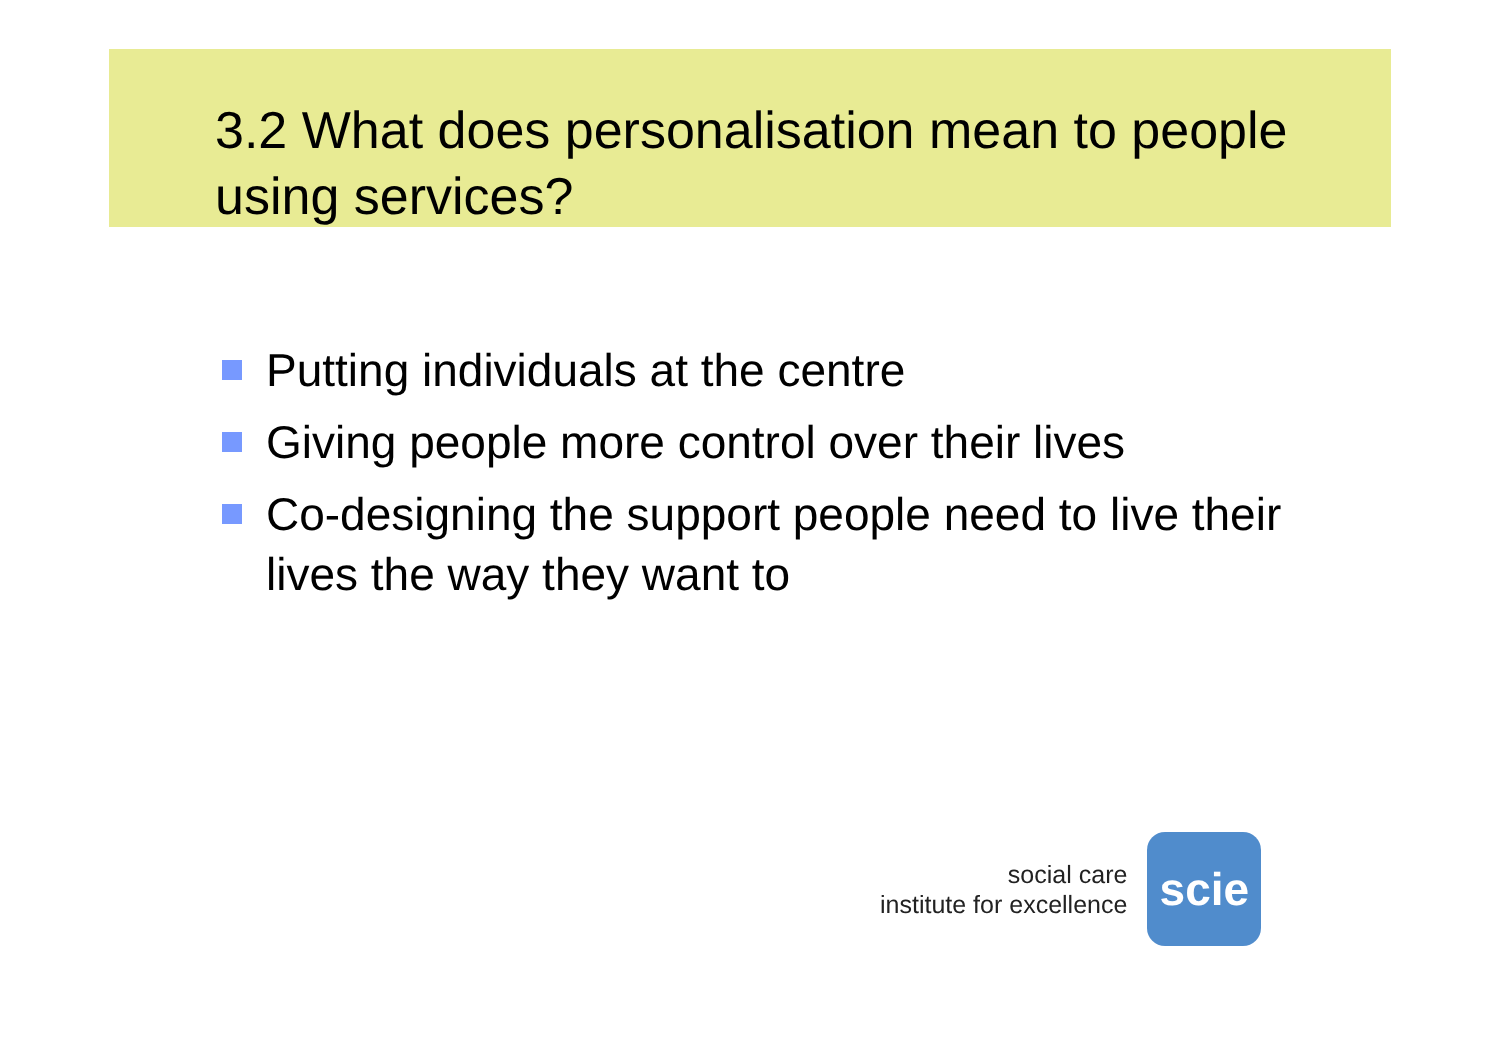3.2 What does personalisation mean to people using services?
Putting individuals at the centre
Giving people more control over their lives
Co-designing the support people need to live their lives the way they want to
social care
institute for excellence
scie